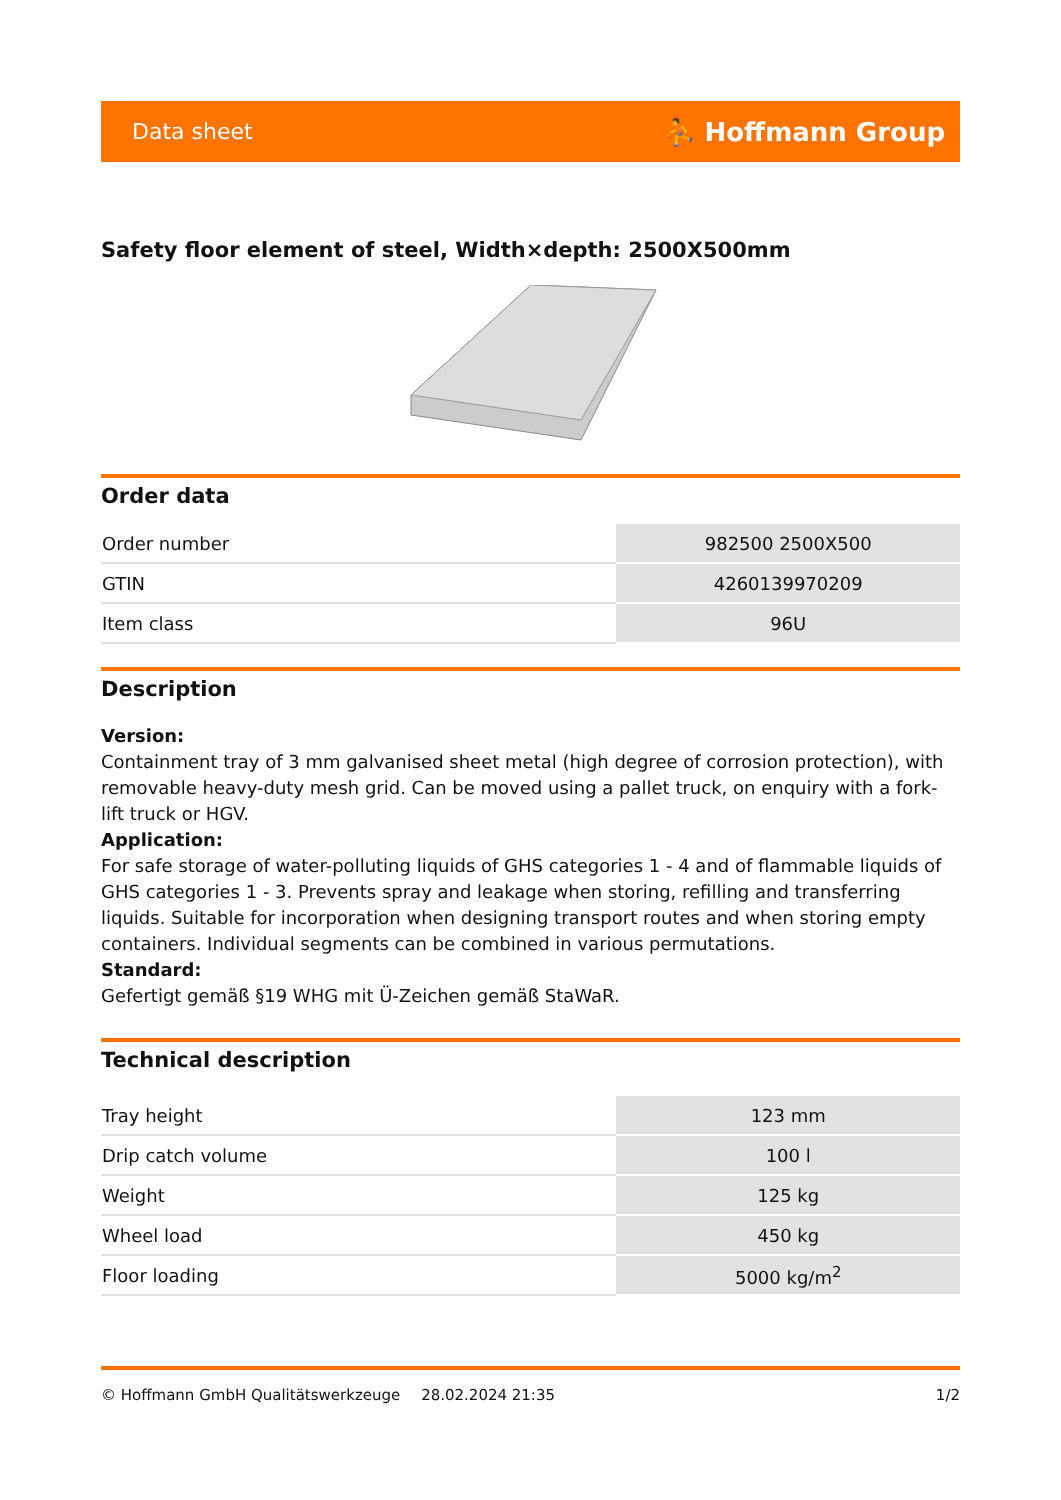Data sheet ⛹ Hoffmann Group
Safety floor element of steel, Width×depth: 2500X500mm
Order data
| Order number | 982500 2500X500 |
| GTIN | 4260139970209 |
| Item class | 96U |
Description
Version:
Containment tray of 3 mm galvanised sheet metal (high degree of corrosion protection), with removable heavy-duty mesh grid. Can be moved using a pallet truck, on enquiry with a fork-lift truck or HGV.
Application:
For safe storage of water-polluting liquids of GHS categories 1 - 4 and of flammable liquids of GHS categories 1 - 3. Prevents spray and leakage when storing, refilling and transferring liquids. Suitable for incorporation when designing transport routes and when storing empty containers. Individual segments can be combined in various permutations.
Standard:
Gefertigt gemäß §19 WHG mit Ü-Zeichen gemäß StaWaR.
Technical description
| Tray height | 123 mm |
| Drip catch volume | 100 l |
| Weight | 125 kg |
| Wheel load | 450 kg |
| Floor loading | 5000 kg/m<sup>2</sup> |
© Hoffmann GmbH Qualitätswerkzeuge 28.02.2024 21:35 1/2